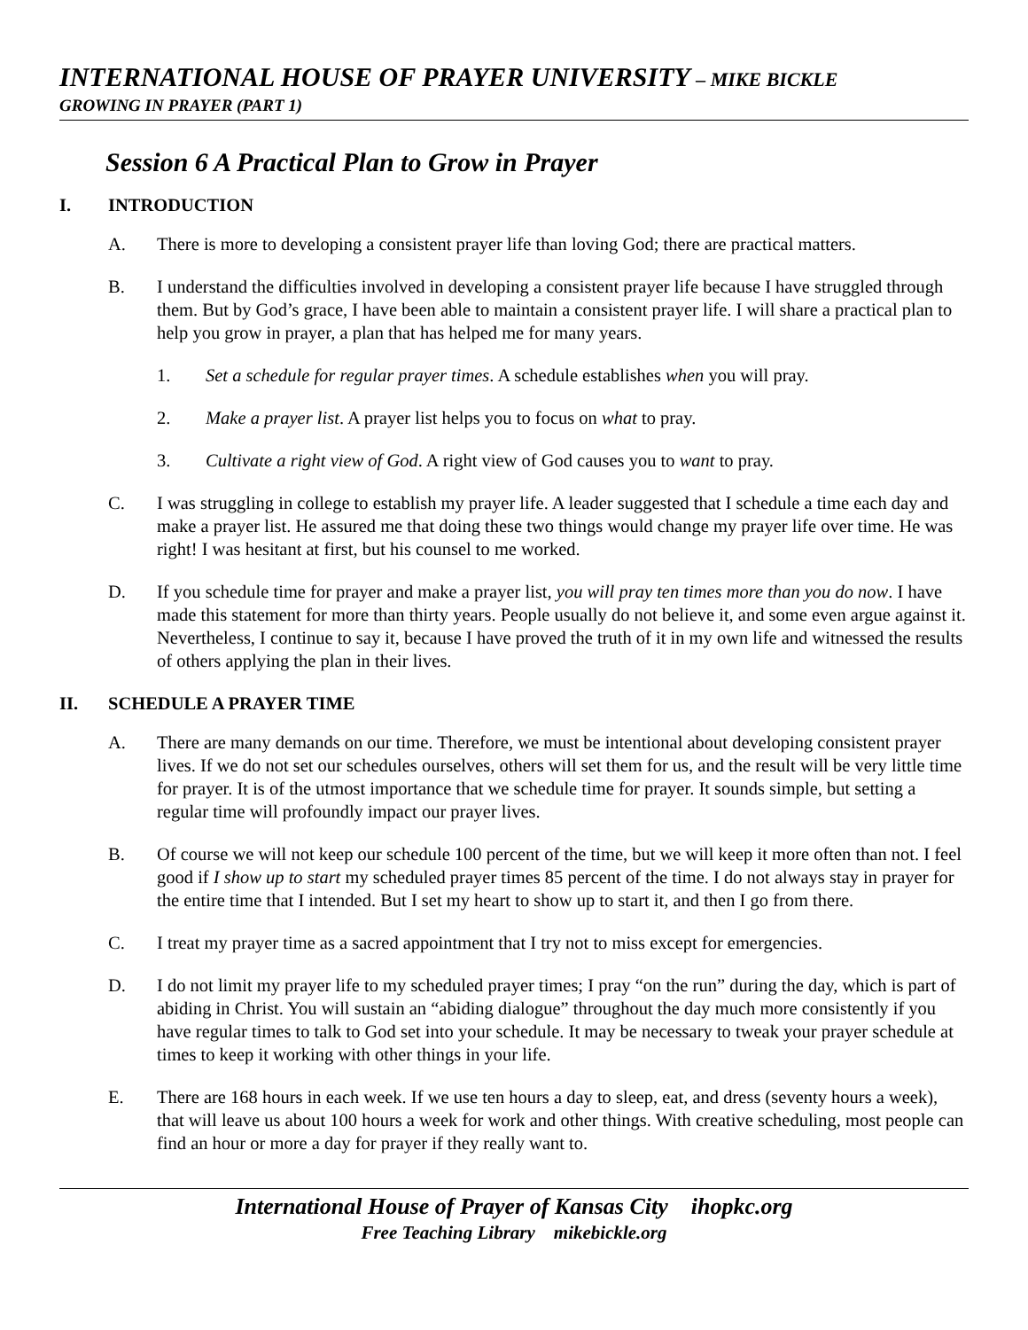INTERNATIONAL HOUSE OF PRAYER UNIVERSITY – MIKE BICKLE
GROWING IN PRAYER (PART 1)
Session 6 A Practical Plan to Grow in Prayer
I. INTRODUCTION
A. There is more to developing a consistent prayer life than loving God; there are practical matters.
B. I understand the difficulties involved in developing a consistent prayer life because I have struggled through them. But by God’s grace, I have been able to maintain a consistent prayer life. I will share a practical plan to help you grow in prayer, a plan that has helped me for many years.
1. Set a schedule for regular prayer times. A schedule establishes when you will pray.
2. Make a prayer list. A prayer list helps you to focus on what to pray.
3. Cultivate a right view of God. A right view of God causes you to want to pray.
C. I was struggling in college to establish my prayer life. A leader suggested that I schedule a time each day and make a prayer list. He assured me that doing these two things would change my prayer life over time. He was right! I was hesitant at first, but his counsel to me worked.
D. If you schedule time for prayer and make a prayer list, you will pray ten times more than you do now. I have made this statement for more than thirty years. People usually do not believe it, and some even argue against it. Nevertheless, I continue to say it, because I have proved the truth of it in my own life and witnessed the results of others applying the plan in their lives.
II. SCHEDULE A PRAYER TIME
A. There are many demands on our time. Therefore, we must be intentional about developing consistent prayer lives. If we do not set our schedules ourselves, others will set them for us, and the result will be very little time for prayer. It is of the utmost importance that we schedule time for prayer. It sounds simple, but setting a regular time will profoundly impact our prayer lives.
B. Of course we will not keep our schedule 100 percent of the time, but we will keep it more often than not. I feel good if I show up to start my scheduled prayer times 85 percent of the time. I do not always stay in prayer for the entire time that I intended. But I set my heart to show up to start it, and then I go from there.
C. I treat my prayer time as a sacred appointment that I try not to miss except for emergencies.
D. I do not limit my prayer life to my scheduled prayer times; I pray “on the run” during the day, which is part of abiding in Christ. You will sustain an “abiding dialogue” throughout the day much more consistently if you have regular times to talk to God set into your schedule. It may be necessary to tweak your prayer schedule at times to keep it working with other things in your life.
E. There are 168 hours in each week. If we use ten hours a day to sleep, eat, and dress (seventy hours a week), that will leave us about 100 hours a week for work and other things. With creative scheduling, most people can find an hour or more a day for prayer if they really want to.
International House of Prayer of Kansas City ihopkc.org
Free Teaching Library mikebickle.org